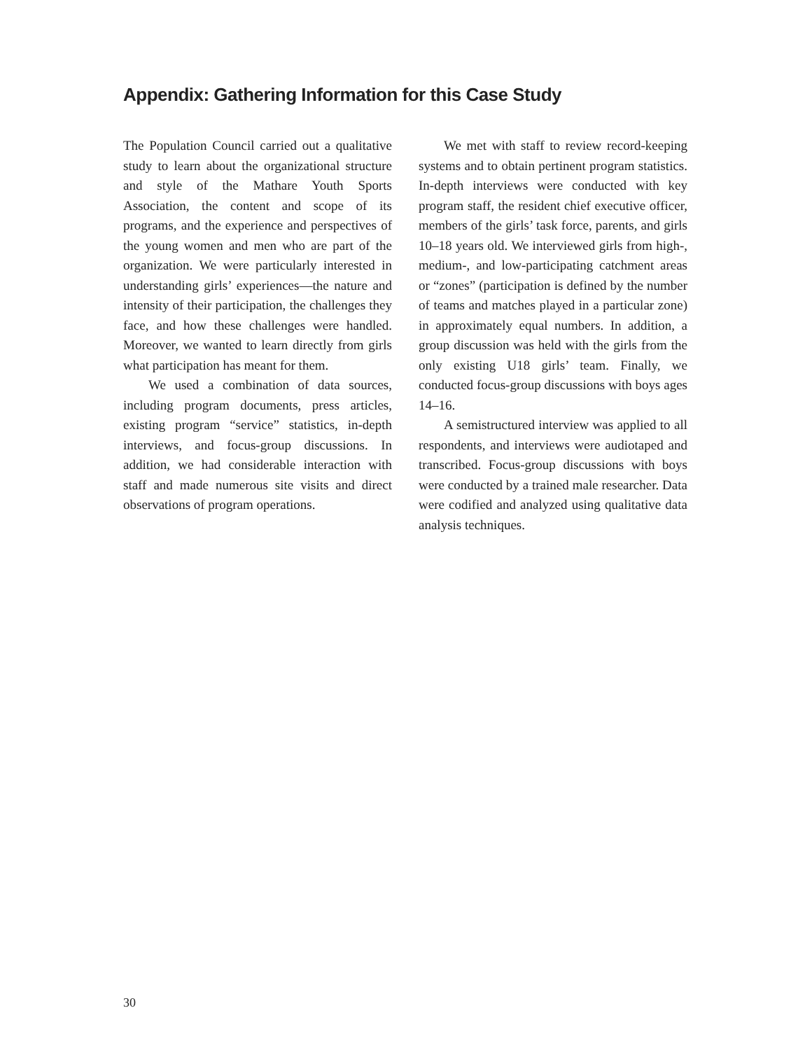Appendix: Gathering Information for this Case Study
The Population Council carried out a qualitative study to learn about the organizational structure and style of the Mathare Youth Sports Association, the content and scope of its programs, and the experience and perspectives of the young women and men who are part of the organization. We were particularly interested in understanding girls’ experiences—the nature and intensity of their participation, the challenges they face, and how these challenges were handled. Moreover, we wanted to learn directly from girls what participation has meant for them.
We used a combination of data sources, including program documents, press articles, existing program “service” statistics, in-depth interviews, and focus-group discussions. In addition, we had considerable interaction with staff and made numerous site visits and direct observations of program operations.
We met with staff to review record-keeping systems and to obtain pertinent program statistics. In-depth interviews were conducted with key program staff, the resident chief executive officer, members of the girls’ task force, parents, and girls 10–18 years old. We interviewed girls from high-, medium-, and low-participating catchment areas or “zones” (participation is defined by the number of teams and matches played in a particular zone) in approximately equal numbers. In addition, a group discussion was held with the girls from the only existing U18 girls’ team. Finally, we conducted focus-group discussions with boys ages 14–16.
A semistructured interview was applied to all respondents, and interviews were audiotaped and transcribed. Focus-group discussions with boys were conducted by a trained male researcher. Data were codified and analyzed using qualitative data analysis techniques.
30